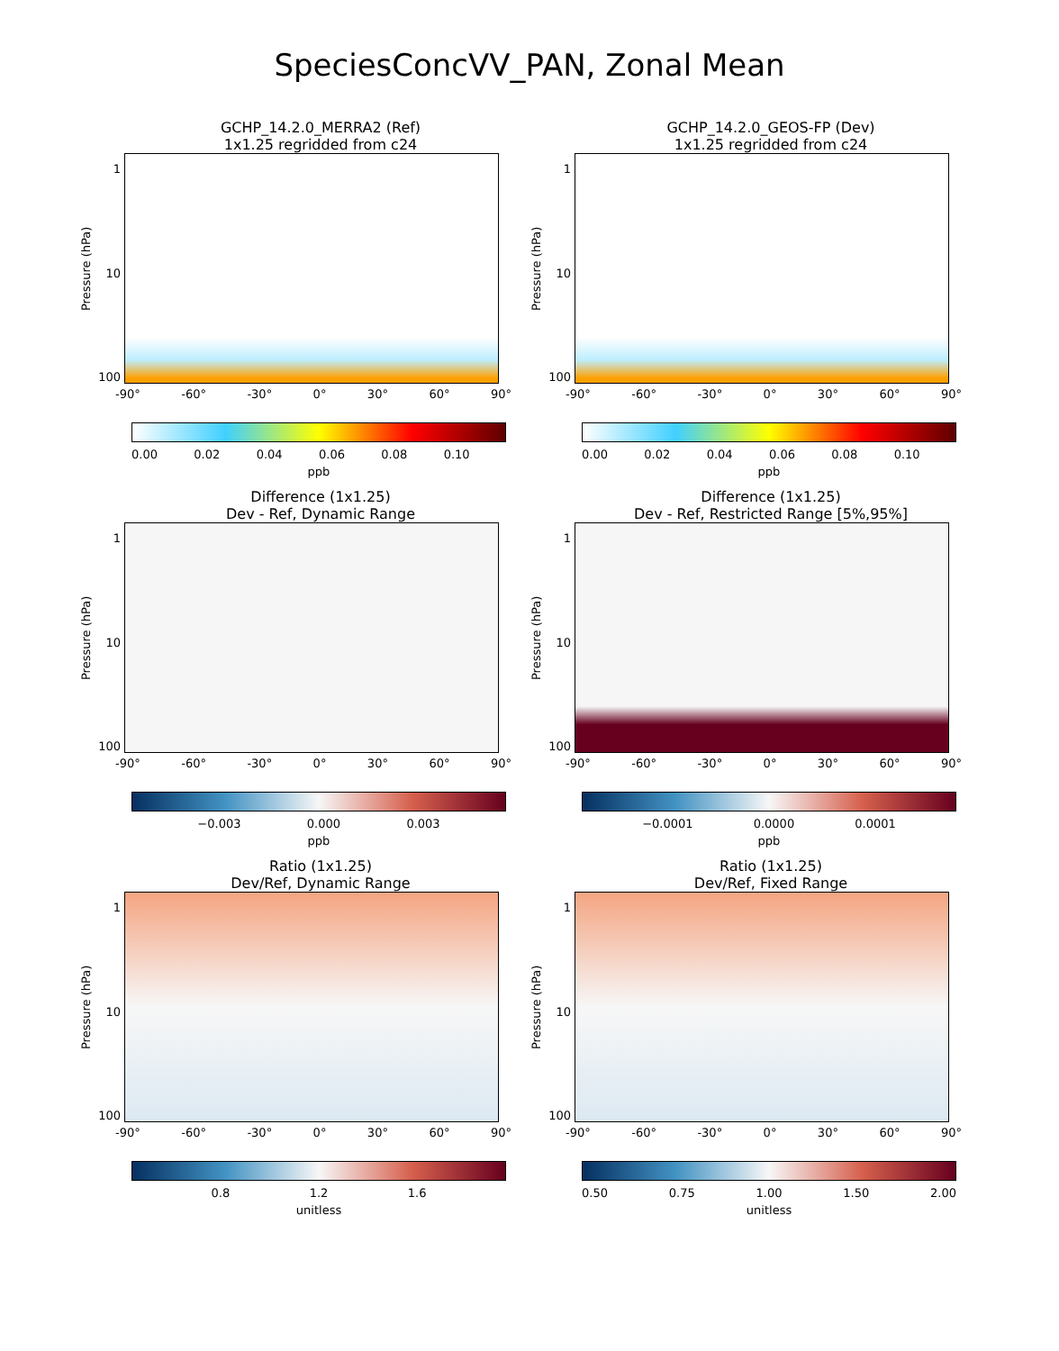SpeciesConcVV_PAN, Zonal Mean
GCHP_14.2.0_MERRA2 (Ref)
1x1.25 regridded from c24
Pressure (hPa)
1
10
100
-90° -60° -30° 0° 30° 60° 90°
0.00 0.02 0.04 0.06 0.08 0.10
ppb
GCHP_14.2.0_GEOS-FP (Dev)
1x1.25 regridded from c24
Pressure (hPa)
1
10
100
-90° -60° -30° 0° 30° 60° 90°
0.00 0.02 0.04 0.06 0.08 0.10
ppb
Difference (1x1.25)
Dev - Ref, Dynamic Range
Pressure (hPa)
1
10
100
-90° -60° -30° 0° 30° 60° 90°
−0.003 0.000 0.003
ppb
Difference (1x1.25)
Dev - Ref, Restricted Range [5%,95%]
Pressure (hPa)
1
10
100
-90° -60° -30° 0° 30° 60° 90°
−0.0001 0.0000 0.0001
ppb
Ratio (1x1.25)
Dev/Ref, Dynamic Range
Pressure (hPa)
1
10
100
-90° -60° -30° 0° 30° 60° 90°
0.8 1.2 1.6
unitless
Ratio (1x1.25)
Dev/Ref, Fixed Range
Pressure (hPa)
1
10
100
-90° -60° -30° 0° 30° 60° 90°
0.50 0.75 1.00 1.50 2.00
unitless